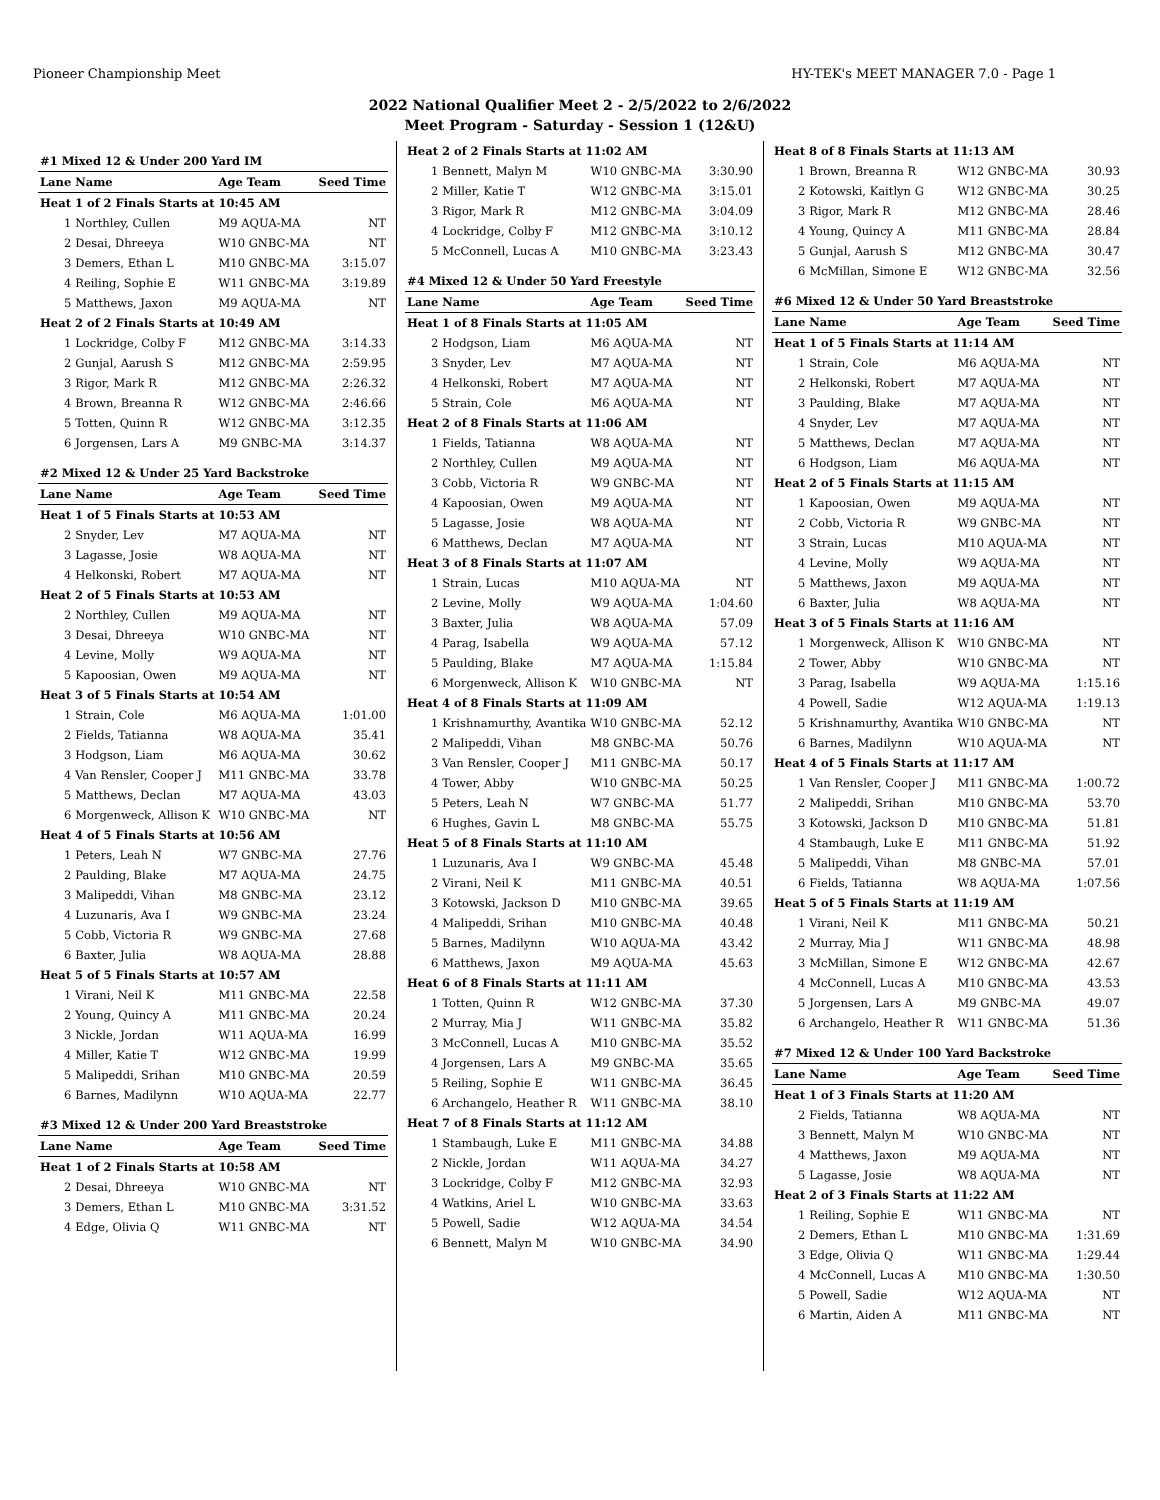Pioneer Championship Meet HY-TEK's MEET MANAGER 7.0 - Page 1
2022 National Qualifier Meet 2 - 2/5/2022 to 2/6/2022
Meet Program - Saturday - Session 1 (12&U)
| #1 Mixed 12 & Under 200 Yard IM | | | |
| Lane | Name | Age Team | Seed Time |
| Heat 1 of 2 Finals Starts at 10:45 AM | | | |
| 1 | Northley, Cullen | M9 AQUA-MA | NT |
| 2 | Desai, Dhreeya | W10 GNBC-MA | NT |
| 3 | Demers, Ethan L | M10 GNBC-MA | 3:15.07 |
| 4 | Reiling, Sophie E | W11 GNBC-MA | 3:19.89 |
| 5 | Matthews, Jaxon | M9 AQUA-MA | NT |
| Heat 2 of 2 Finals Starts at 10:49 AM | | | |
| 1 | Lockridge, Colby F | M12 GNBC-MA | 3:14.33 |
| 2 | Gunjal, Aarush S | M12 GNBC-MA | 2:59.95 |
| 3 | Rigor, Mark R | M12 GNBC-MA | 2:26.32 |
| 4 | Brown, Breanna R | W12 GNBC-MA | 2:46.66 |
| 5 | Totten, Quinn R | W12 GNBC-MA | 3:12.35 |
| 6 | Jorgensen, Lars A | M9 GNBC-MA | 3:14.37 |
| #2 Mixed 12 & Under 25 Yard Backstroke | | | |
| Lane | Name | Age Team | Seed Time |
| Heat 1 of 5 Finals Starts at 10:53 AM | | | |
| 2 | Snyder, Lev | M7 AQUA-MA | NT |
| 3 | Lagasse, Josie | W8 AQUA-MA | NT |
| 4 | Helkonski, Robert | M7 AQUA-MA | NT |
| Heat 2 of 5 Finals Starts at 10:53 AM | | | |
| 2 | Northley, Cullen | M9 AQUA-MA | NT |
| 3 | Desai, Dhreeya | W10 GNBC-MA | NT |
| 4 | Levine, Molly | W9 AQUA-MA | NT |
| 5 | Kapoosian, Owen | M9 AQUA-MA | NT |
| Heat 3 of 5 Finals Starts at 10:54 AM | | | |
| 1 | Strain, Cole | M6 AQUA-MA | 1:01.00 |
| 2 | Fields, Tatianna | W8 AQUA-MA | 35.41 |
| 3 | Hodgson, Liam | M6 AQUA-MA | 30.62 |
| 4 | Van Rensler, Cooper J | M11 GNBC-MA | 33.78 |
| 5 | Matthews, Declan | M7 AQUA-MA | 43.03 |
| 6 | Morgenweck, Allison K | W10 GNBC-MA | NT |
| Heat 4 of 5 Finals Starts at 10:56 AM | | | |
| 1 | Peters, Leah N | W7 GNBC-MA | 27.76 |
| 2 | Paulding, Blake | M7 AQUA-MA | 24.75 |
| 3 | Malipeddi, Vihan | M8 GNBC-MA | 23.12 |
| 4 | Luzunaris, Ava I | W9 GNBC-MA | 23.24 |
| 5 | Cobb, Victoria R | W9 GNBC-MA | 27.68 |
| 6 | Baxter, Julia | W8 AQUA-MA | 28.88 |
| Heat 5 of 5 Finals Starts at 10:57 AM | | | |
| 1 | Virani, Neil K | M11 GNBC-MA | 22.58 |
| 2 | Young, Quincy A | M11 GNBC-MA | 20.24 |
| 3 | Nickle, Jordan | W11 AQUA-MA | 16.99 |
| 4 | Miller, Katie T | W12 GNBC-MA | 19.99 |
| 5 | Malipeddi, Srihan | M10 GNBC-MA | 20.59 |
| 6 | Barnes, Madilynn | W10 AQUA-MA | 22.77 |
| #3 Mixed 12 & Under 200 Yard Breaststroke | | | |
| Lane | Name | Age Team | Seed Time |
| Heat 1 of 2 Finals Starts at 10:58 AM | | | |
| 2 | Desai, Dhreeya | W10 GNBC-MA | NT |
| 3 | Demers, Ethan L | M10 GNBC-MA | 3:31.52 |
| 4 | Edge, Olivia Q | W11 GNBC-MA | NT |
| Heat 2 of 2 Finals Starts at 11:02 AM | | | |
| 1 | Bennett, Malyn M | W10 GNBC-MA | 3:30.90 |
| 2 | Miller, Katie T | W12 GNBC-MA | 3:15.01 |
| 3 | Rigor, Mark R | M12 GNBC-MA | 3:04.09 |
| 4 | Lockridge, Colby F | M12 GNBC-MA | 3:10.12 |
| 5 | McConnell, Lucas A | M10 GNBC-MA | 3:23.43 |
| #4 Mixed 12 & Under 50 Yard Freestyle | | | |
| Lane | Name | Age Team | Seed Time |
| Heat 1 of 8 Finals Starts at 11:05 AM | | | |
| 2 | Hodgson, Liam | M6 AQUA-MA | NT |
| 3 | Snyder, Lev | M7 AQUA-MA | NT |
| 4 | Helkonski, Robert | M7 AQUA-MA | NT |
| 5 | Strain, Cole | M6 AQUA-MA | NT |
| Heat 2 of 8 Finals Starts at 11:06 AM | | | |
| 1 | Fields, Tatianna | W8 AQUA-MA | NT |
| 2 | Northley, Cullen | M9 AQUA-MA | NT |
| 3 | Cobb, Victoria R | W9 GNBC-MA | NT |
| 4 | Kapoosian, Owen | M9 AQUA-MA | NT |
| 5 | Lagasse, Josie | W8 AQUA-MA | NT |
| 6 | Matthews, Declan | M7 AQUA-MA | NT |
| Heat 3 of 8 Finals Starts at 11:07 AM | | | |
| 1 | Strain, Lucas | M10 AQUA-MA | NT |
| 2 | Levine, Molly | W9 AQUA-MA | 1:04.60 |
| 3 | Baxter, Julia | W8 AQUA-MA | 57.09 |
| 4 | Parag, Isabella | W9 AQUA-MA | 57.12 |
| 5 | Paulding, Blake | M7 AQUA-MA | 1:15.84 |
| 6 | Morgenweck, Allison K | W10 GNBC-MA | NT |
| Heat 4 of 8 Finals Starts at 11:09 AM | | | |
| 1 | Krishnamurthy, Avantika | W10 GNBC-MA | 52.12 |
| 2 | Malipeddi, Vihan | M8 GNBC-MA | 50.76 |
| 3 | Van Rensler, Cooper J | M11 GNBC-MA | 50.17 |
| 4 | Tower, Abby | W10 GNBC-MA | 50.25 |
| 5 | Peters, Leah N | W7 GNBC-MA | 51.77 |
| 6 | Hughes, Gavin L | M8 GNBC-MA | 55.75 |
| Heat 5 of 8 Finals Starts at 11:10 AM | | | |
| 1 | Luzunaris, Ava I | W9 GNBC-MA | 45.48 |
| 2 | Virani, Neil K | M11 GNBC-MA | 40.51 |
| 3 | Kotowski, Jackson D | M10 GNBC-MA | 39.65 |
| 4 | Malipeddi, Srihan | M10 GNBC-MA | 40.48 |
| 5 | Barnes, Madilynn | W10 AQUA-MA | 43.42 |
| 6 | Matthews, Jaxon | M9 AQUA-MA | 45.63 |
| Heat 6 of 8 Finals Starts at 11:11 AM | | | |
| 1 | Totten, Quinn R | W12 GNBC-MA | 37.30 |
| 2 | Murray, Mia J | W11 GNBC-MA | 35.82 |
| 3 | McConnell, Lucas A | M10 GNBC-MA | 35.52 |
| 4 | Jorgensen, Lars A | M9 GNBC-MA | 35.65 |
| 5 | Reiling, Sophie E | W11 GNBC-MA | 36.45 |
| 6 | Archangelo, Heather R | W11 GNBC-MA | 38.10 |
| Heat 7 of 8 Finals Starts at 11:12 AM | | | |
| 1 | Stambaugh, Luke E | M11 GNBC-MA | 34.88 |
| 2 | Nickle, Jordan | W11 AQUA-MA | 34.27 |
| 3 | Lockridge, Colby F | M12 GNBC-MA | 32.93 |
| 4 | Watkins, Ariel L | W10 GNBC-MA | 33.63 |
| 5 | Powell, Sadie | W12 AQUA-MA | 34.54 |
| 6 | Bennett, Malyn M | W10 GNBC-MA | 34.90 |
| Heat 8 of 8 Finals Starts at 11:13 AM | | | |
| 1 | Brown, Breanna R | W12 GNBC-MA | 30.93 |
| 2 | Kotowski, Kaitlyn G | W12 GNBC-MA | 30.25 |
| 3 | Rigor, Mark R | M12 GNBC-MA | 28.46 |
| 4 | Young, Quincy A | M11 GNBC-MA | 28.84 |
| 5 | Gunjal, Aarush S | M12 GNBC-MA | 30.47 |
| 6 | McMillan, Simone E | W12 GNBC-MA | 32.56 |
| #6 Mixed 12 & Under 50 Yard Breaststroke | | | |
| Lane | Name | Age Team | Seed Time |
| Heat 1 of 5 Finals Starts at 11:14 AM | | | |
| 1 | Strain, Cole | M6 AQUA-MA | NT |
| 2 | Helkonski, Robert | M7 AQUA-MA | NT |
| 3 | Paulding, Blake | M7 AQUA-MA | NT |
| 4 | Snyder, Lev | M7 AQUA-MA | NT |
| 5 | Matthews, Declan | M7 AQUA-MA | NT |
| 6 | Hodgson, Liam | M6 AQUA-MA | NT |
| Heat 2 of 5 Finals Starts at 11:15 AM | | | |
| 1 | Kapoosian, Owen | M9 AQUA-MA | NT |
| 2 | Cobb, Victoria R | W9 GNBC-MA | NT |
| 3 | Strain, Lucas | M10 AQUA-MA | NT |
| 4 | Levine, Molly | W9 AQUA-MA | NT |
| 5 | Matthews, Jaxon | M9 AQUA-MA | NT |
| 6 | Baxter, Julia | W8 AQUA-MA | NT |
| Heat 3 of 5 Finals Starts at 11:16 AM | | | |
| 1 | Morgenweck, Allison K | W10 GNBC-MA | NT |
| 2 | Tower, Abby | W10 GNBC-MA | NT |
| 3 | Parag, Isabella | W9 AQUA-MA | 1:15.16 |
| 4 | Powell, Sadie | W12 AQUA-MA | 1:19.13 |
| 5 | Krishnamurthy, Avantika | W10 GNBC-MA | NT |
| 6 | Barnes, Madilynn | W10 AQUA-MA | NT |
| Heat 4 of 5 Finals Starts at 11:17 AM | | | |
| 1 | Van Rensler, Cooper J | M11 GNBC-MA | 1:00.72 |
| 2 | Malipeddi, Srihan | M10 GNBC-MA | 53.70 |
| 3 | Kotowski, Jackson D | M10 GNBC-MA | 51.81 |
| 4 | Stambaugh, Luke E | M11 GNBC-MA | 51.92 |
| 5 | Malipeddi, Vihan | M8 GNBC-MA | 57.01 |
| 6 | Fields, Tatianna | W8 AQUA-MA | 1:07.56 |
| Heat 5 of 5 Finals Starts at 11:19 AM | | | |
| 1 | Virani, Neil K | M11 GNBC-MA | 50.21 |
| 2 | Murray, Mia J | W11 GNBC-MA | 48.98 |
| 3 | McMillan, Simone E | W12 GNBC-MA | 42.67 |
| 4 | McConnell, Lucas A | M10 GNBC-MA | 43.53 |
| 5 | Jorgensen, Lars A | M9 GNBC-MA | 49.07 |
| 6 | Archangelo, Heather R | W11 GNBC-MA | 51.36 |
| #7 Mixed 12 & Under 100 Yard Backstroke | | | |
| Lane | Name | Age Team | Seed Time |
| Heat 1 of 3 Finals Starts at 11:20 AM | | | |
| 2 | Fields, Tatianna | W8 AQUA-MA | NT |
| 3 | Bennett, Malyn M | W10 GNBC-MA | NT |
| 4 | Matthews, Jaxon | M9 AQUA-MA | NT |
| 5 | Lagasse, Josie | W8 AQUA-MA | NT |
| Heat 2 of 3 Finals Starts at 11:22 AM | | | |
| 1 | Reiling, Sophie E | W11 GNBC-MA | NT |
| 2 | Demers, Ethan L | M10 GNBC-MA | 1:31.69 |
| 3 | Edge, Olivia Q | W11 GNBC-MA | 1:29.44 |
| 4 | McConnell, Lucas A | M10 GNBC-MA | 1:30.50 |
| 5 | Powell, Sadie | W12 AQUA-MA | NT |
| 6 | Martin, Aiden A | M11 GNBC-MA | NT |